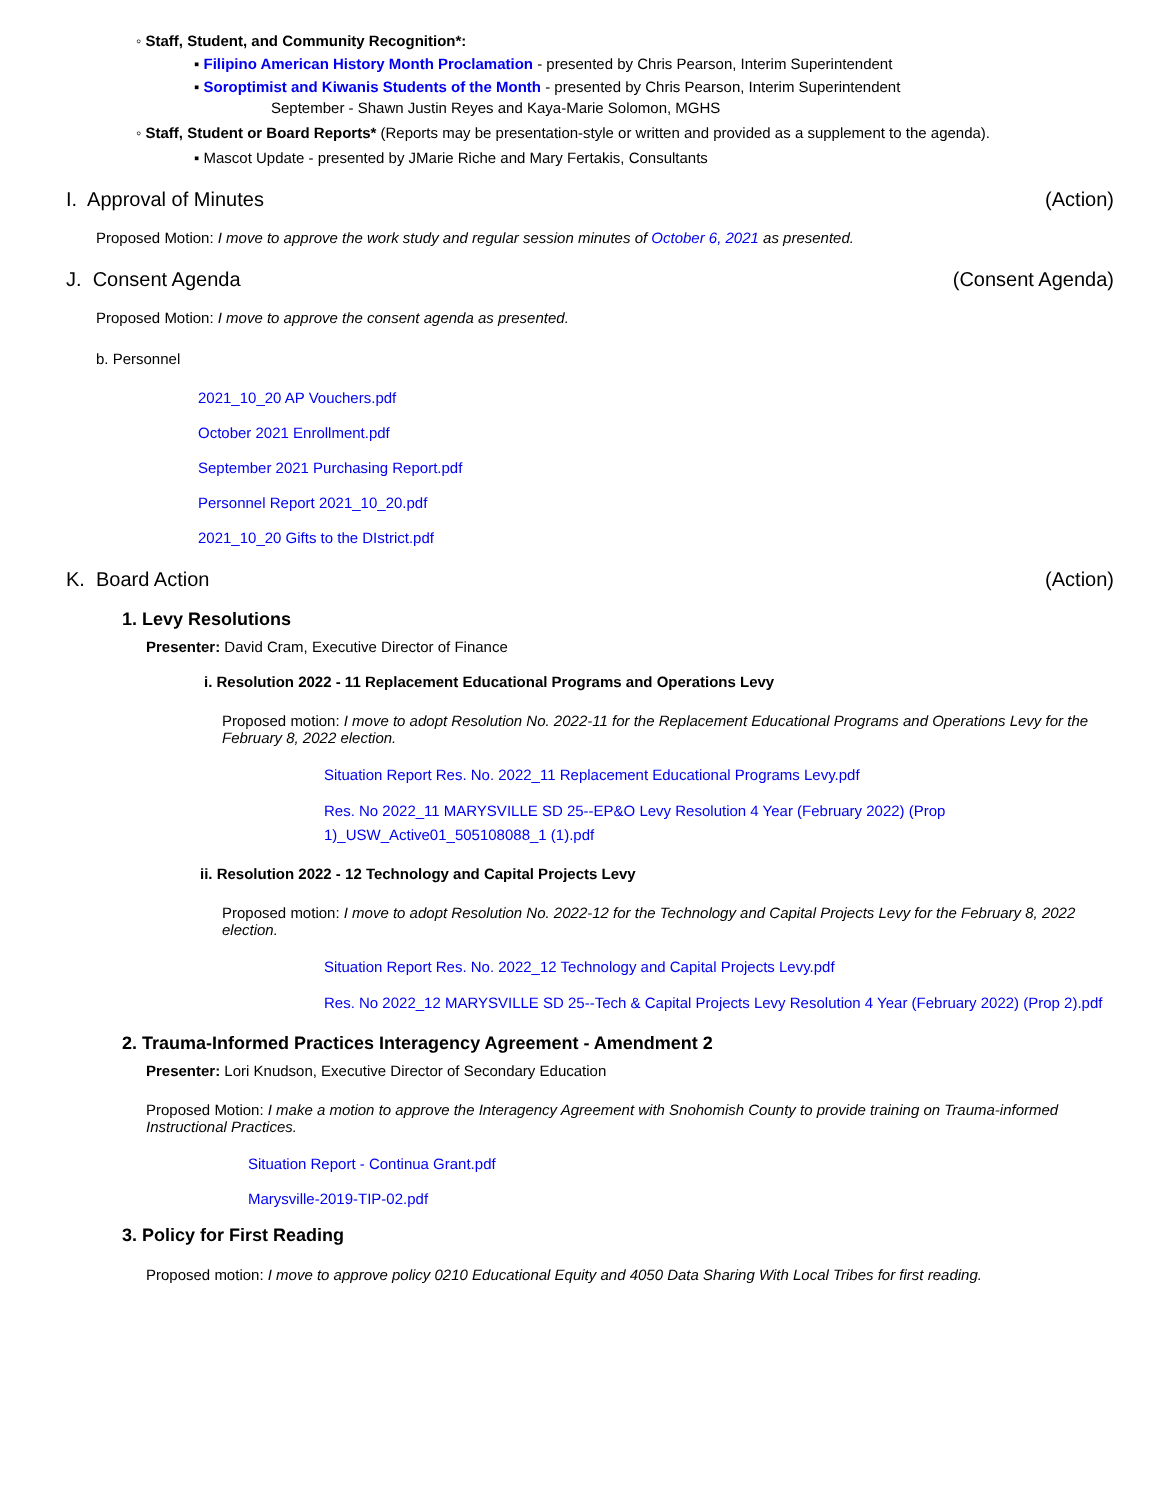◦ Staff, Student, and Community Recognition*:
▪ Filipino American History Month Proclamation - presented by Chris Pearson, Interim Superintendent
▪ Soroptimist and Kiwanis Students of the Month - presented by Chris Pearson, Interim Superintendent
September - Shawn Justin Reyes and Kaya-Marie Solomon, MGHS
◦ Staff, Student or Board Reports* (Reports may be presentation-style or written and provided as a supplement to the agenda).
▪ Mascot Update - presented by JMarie Riche and Mary Fertakis, Consultants
I. Approval of Minutes (Action)
Proposed Motion: I move to approve the work study and regular session minutes of October 6, 2021 as presented.
J. Consent Agenda (Consent Agenda)
Proposed Motion: I move to approve the consent agenda as presented.
b. Personnel
2021_10_20 AP Vouchers.pdf
October 2021 Enrollment.pdf
September 2021 Purchasing Report.pdf
Personnel Report 2021_10_20.pdf
2021_10_20 Gifts to the DIstrict.pdf
K. Board Action (Action)
1. Levy Resolutions
Presenter: David Cram, Executive Director of Finance
i. Resolution 2022 - 11 Replacement Educational Programs and Operations Levy
Proposed motion: I move to adopt Resolution No. 2022-11 for the Replacement Educational Programs and Operations Levy for the February 8, 2022 election.
Situation Report Res. No. 2022_11 Replacement Educational Programs Levy.pdf
Res. No 2022_11 MARYSVILLE SD 25--EP&O Levy Resolution 4 Year (February 2022) (Prop 1)_USW_Active01_505108088_1 (1).pdf
ii. Resolution 2022 - 12 Technology and Capital Projects Levy
Proposed motion: I move to adopt Resolution No. 2022-12 for the Technology and Capital Projects Levy for the February 8, 2022 election.
Situation Report Res. No. 2022_12 Technology and Capital Projects Levy.pdf
Res. No 2022_12 MARYSVILLE SD 25--Tech & Capital Projects Levy Resolution 4 Year (February 2022) (Prop 2).pdf
2. Trauma-Informed Practices Interagency Agreement - Amendment 2
Presenter: Lori Knudson, Executive Director of Secondary Education
Proposed Motion: I make a motion to approve the Interagency Agreement with Snohomish County to provide training on Trauma-informed Instructional Practices.
Situation Report - Continua Grant.pdf
Marysville-2019-TIP-02.pdf
3. Policy for First Reading
Proposed motion: I move to approve policy 0210 Educational Equity and 4050 Data Sharing With Local Tribes for first reading.